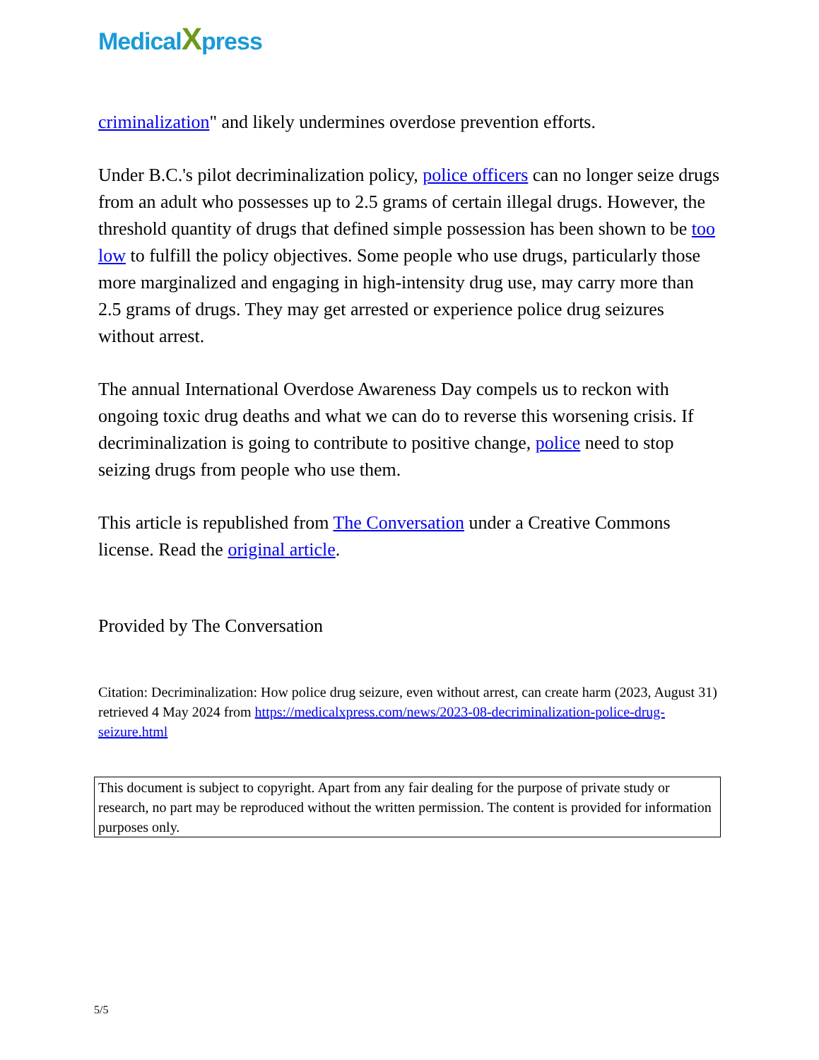MedicalXpress
criminalization" and likely undermines overdose prevention efforts.
Under B.C.'s pilot decriminalization policy, police officers can no longer seize drugs from an adult who possesses up to 2.5 grams of certain illegal drugs. However, the threshold quantity of drugs that defined simple possession has been shown to be too low to fulfill the policy objectives. Some people who use drugs, particularly those more marginalized and engaging in high-intensity drug use, may carry more than 2.5 grams of drugs. They may get arrested or experience police drug seizures without arrest.
The annual International Overdose Awareness Day compels us to reckon with ongoing toxic drug deaths and what we can do to reverse this worsening crisis. If decriminalization is going to contribute to positive change, police need to stop seizing drugs from people who use them.
This article is republished from The Conversation under a Creative Commons license. Read the original article.
Provided by The Conversation
Citation: Decriminalization: How police drug seizure, even without arrest, can create harm (2023, August 31) retrieved 4 May 2024 from https://medicalxpress.com/news/2023-08-decriminalization-police-drug-seizure.html
This document is subject to copyright. Apart from any fair dealing for the purpose of private study or research, no part may be reproduced without the written permission. The content is provided for information purposes only.
5/5